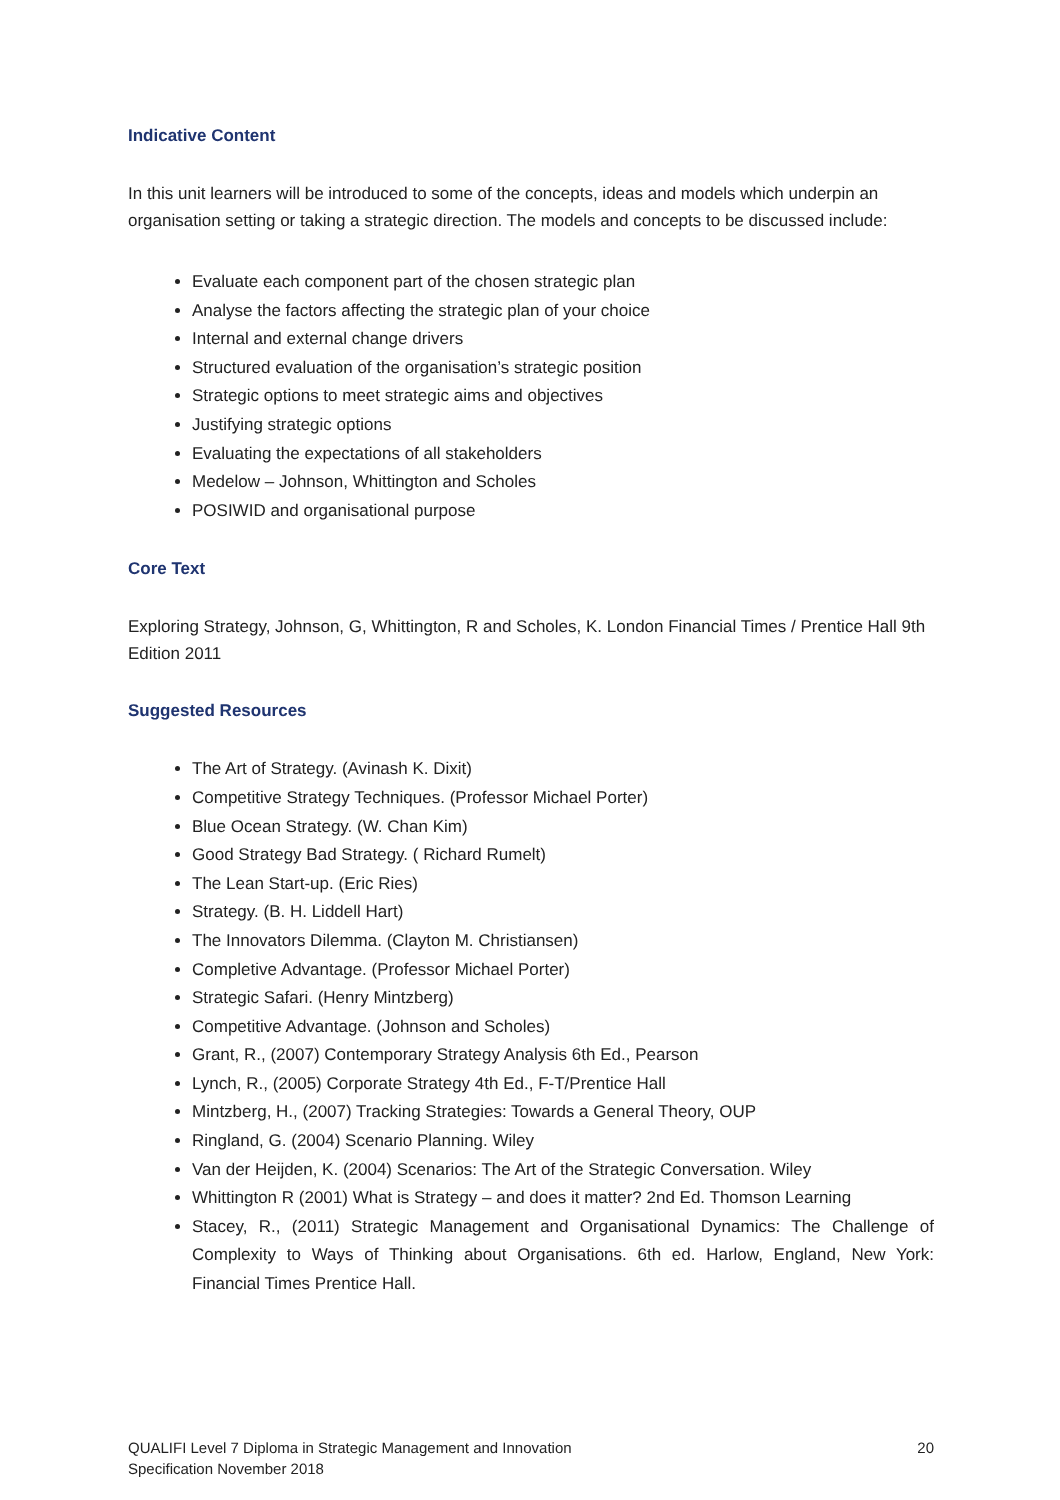Indicative Content
In this unit learners will be introduced to some of the concepts, ideas and models which underpin an organisation setting or taking a strategic direction. The models and concepts to be discussed include:
Evaluate each component part of the chosen strategic plan
Analyse the factors affecting the strategic plan of your choice
Internal and external change drivers
Structured evaluation of the organisation’s strategic position
Strategic options to meet strategic aims and objectives
Justifying strategic options
Evaluating the expectations of all stakeholders
Medelow – Johnson, Whittington and Scholes
POSIWID and organisational purpose
Core Text
Exploring Strategy, Johnson, G, Whittington, R and Scholes, K. London Financial Times / Prentice Hall 9th Edition 2011
Suggested Resources
The Art of Strategy. (Avinash K. Dixit)
Competitive Strategy Techniques. (Professor Michael Porter)
Blue Ocean Strategy. (W. Chan Kim)
Good Strategy Bad Strategy. ( Richard Rumelt)
The Lean Start-up. (Eric Ries)
Strategy. (B. H. Liddell Hart)
The Innovators Dilemma. (Clayton M. Christiansen)
Completive Advantage. (Professor Michael Porter)
Strategic Safari. (Henry Mintzberg)
Competitive Advantage. (Johnson and Scholes)
Grant, R., (2007) Contemporary Strategy Analysis 6th Ed., Pearson
Lynch, R., (2005) Corporate Strategy 4th Ed., F-T/Prentice Hall
Mintzberg, H., (2007) Tracking Strategies: Towards a General Theory, OUP
Ringland, G. (2004) Scenario Planning. Wiley
Van der Heijden, K. (2004) Scenarios: The Art of the Strategic Conversation. Wiley
Whittington R (2001) What is Strategy – and does it matter? 2nd Ed. Thomson Learning
Stacey, R., (2011) Strategic Management and Organisational Dynamics: The Challenge of Complexity to Ways of Thinking about Organisations. 6th ed. Harlow, England, New York: Financial Times Prentice Hall.
QUALIFI Level 7 Diploma in Strategic Management and Innovation
Specification November 2018
20